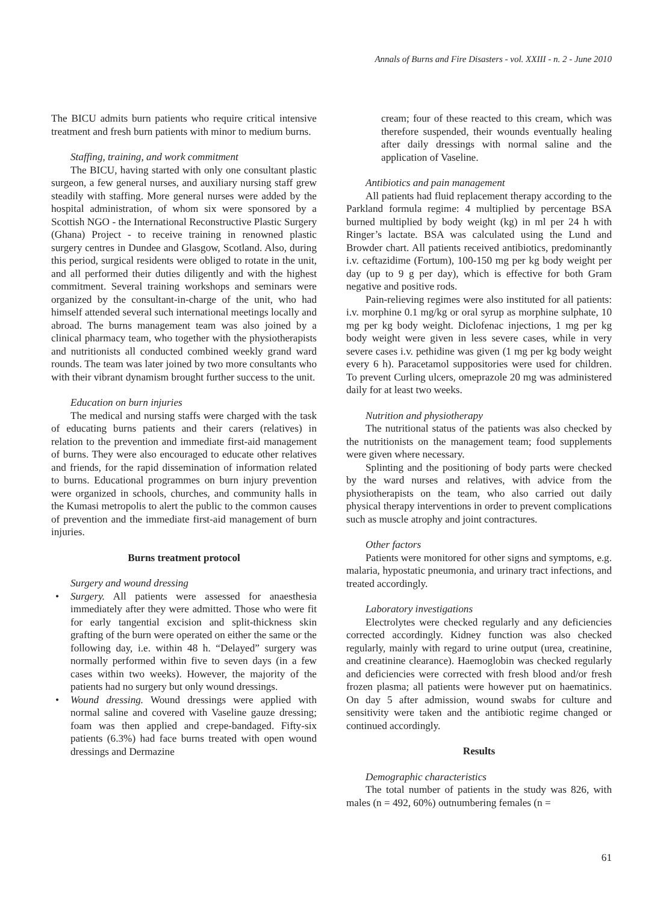Annals of Burns and Fire Disasters - vol. XXIII - n. 2 - June 2010
The BICU admits burn patients who require critical intensive treatment and fresh burn patients with minor to medium burns.
Staffing, training, and work commitment
The BICU, having started with only one consultant plastic surgeon, a few general nurses, and auxiliary nursing staff grew steadily with staffing. More general nurses were added by the hospital administration, of whom six were sponsored by a Scottish NGO - the International Reconstructive Plastic Surgery (Ghana) Project - to receive training in renowned plastic surgery centres in Dundee and Glasgow, Scotland. Also, during this period, surgical residents were obliged to rotate in the unit, and all performed their duties diligently and with the highest commitment. Several training workshops and seminars were organized by the consultant-in-charge of the unit, who had himself attended several such international meetings locally and abroad. The burns management team was also joined by a clinical pharmacy team, who together with the physiotherapists and nutritionists all conducted combined weekly grand ward rounds. The team was later joined by two more consultants who with their vibrant dynamism brought further success to the unit.
Education on burn injuries
The medical and nursing staffs were charged with the task of educating burns patients and their carers (relatives) in relation to the prevention and immediate first-aid management of burns. They were also encouraged to educate other relatives and friends, for the rapid dissemination of information related to burns. Educational programmes on burn injury prevention were organized in schools, churches, and community halls in the Kumasi metropolis to alert the public to the common causes of prevention and the immediate first-aid management of burn injuries.
Burns treatment protocol
Surgery and wound dressing
• Surgery. All patients were assessed for anaesthesia immediately after they were admitted. Those who were fit for early tangential excision and split-thickness skin grafting of the burn were operated on either the same or the following day, i.e. within 48 h. “Delayed” surgery was normally performed within five to seven days (in a few cases within two weeks). However, the majority of the patients had no surgery but only wound dressings.
• Wound dressing. Wound dressings were applied with normal saline and covered with Vaseline gauze dressing; foam was then applied and crepe-bandaged. Fifty-six patients (6.3%) had face burns treated with open wound dressings and Dermazine
cream; four of these reacted to this cream, which was therefore suspended, their wounds eventually healing after daily dressings with normal saline and the application of Vaseline.
Antibiotics and pain management
All patients had fluid replacement therapy according to the Parkland formula regime: 4 multiplied by percentage BSA burned multiplied by body weight (kg) in ml per 24 h with Ringer’s lactate. BSA was calculated using the Lund and Browder chart. All patients received antibiotics, predominantly i.v. ceftazidime (Fortum), 100-150 mg per kg body weight per day (up to 9 g per day), which is effective for both Gram negative and positive rods.
Pain-relieving regimes were also instituted for all patients: i.v. morphine 0.1 mg/kg or oral syrup as morphine sulphate, 10 mg per kg body weight. Diclofenac injections, 1 mg per kg body weight were given in less severe cases, while in very severe cases i.v. pethidine was given (1 mg per kg body weight every 6 h). Paracetamol suppositories were used for children. To prevent Curling ulcers, omeprazole 20 mg was administered daily for at least two weeks.
Nutrition and physiotherapy
The nutritional status of the patients was also checked by the nutritionists on the management team; food supplements were given where necessary.
Splinting and the positioning of body parts were checked by the ward nurses and relatives, with advice from the physiotherapists on the team, who also carried out daily physical therapy interventions in order to prevent complications such as muscle atrophy and joint contractures.
Other factors
Patients were monitored for other signs and symptoms, e.g. malaria, hypostatic pneumonia, and urinary tract infections, and treated accordingly.
Laboratory investigations
Electrolytes were checked regularly and any deficiencies corrected accordingly. Kidney function was also checked regularly, mainly with regard to urine output (urea, creatinine, and creatinine clearance). Haemoglobin was checked regularly and deficiencies were corrected with fresh blood and/or fresh frozen plasma; all patients were however put on haematinics. On day 5 after admission, wound swabs for culture and sensitivity were taken and the antibiotic regime changed or continued accordingly.
Results
Demographic characteristics
The total number of patients in the study was 826, with males (n = 492, 60%) outnumbering females (n =
61